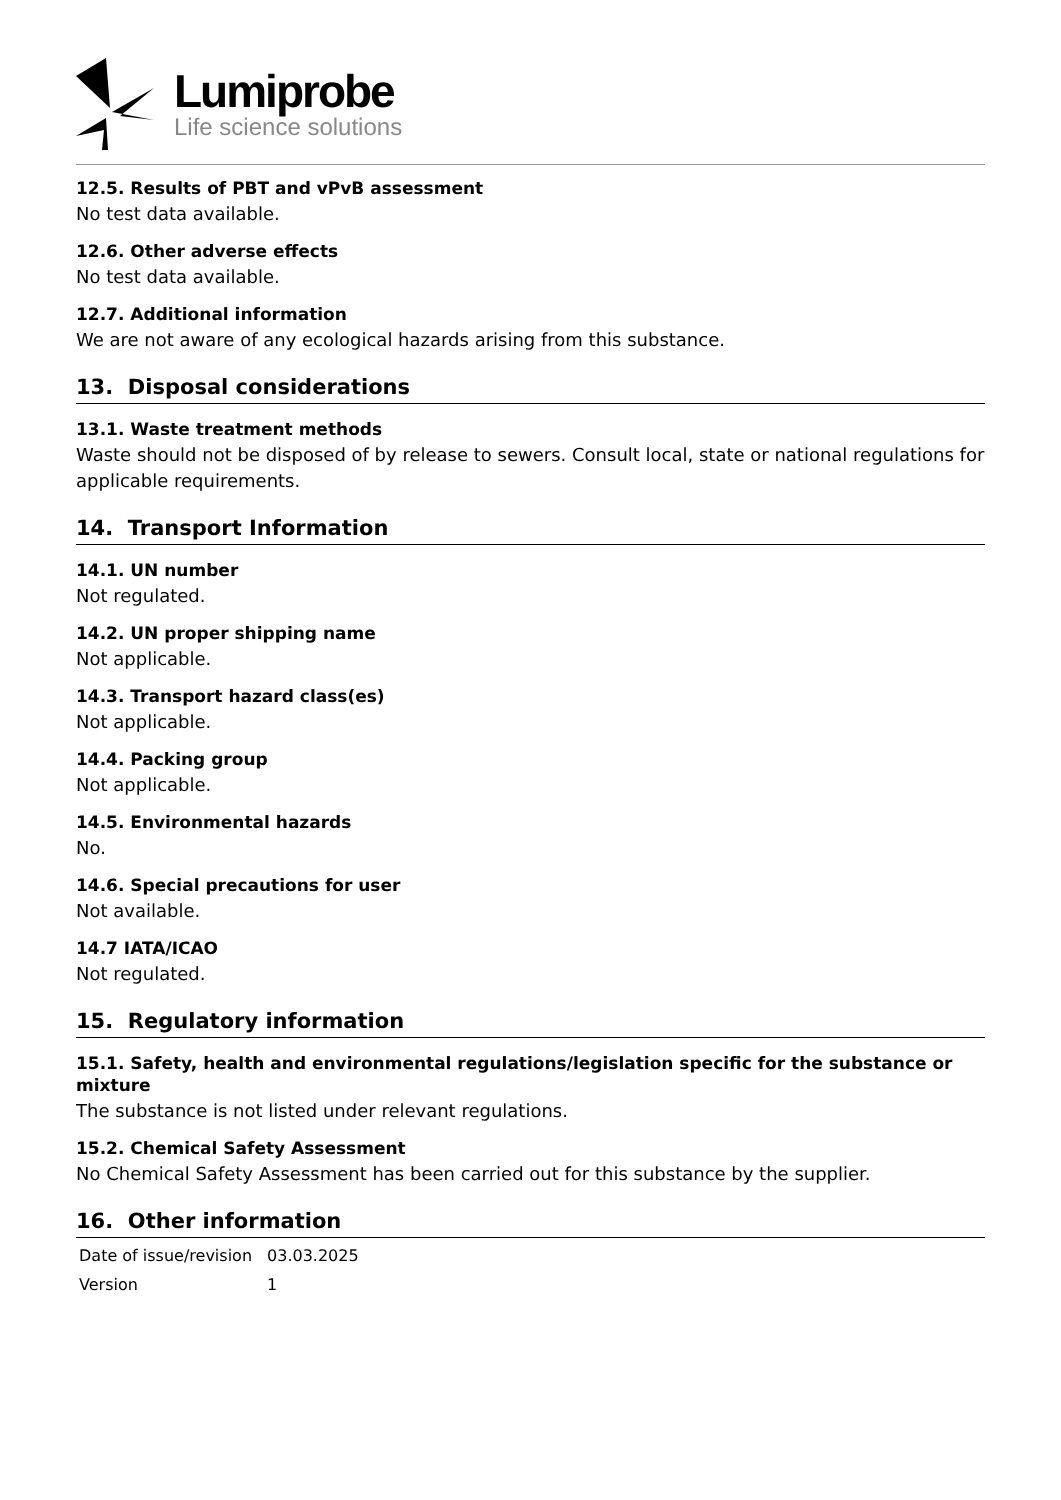Lumiprobe
Life science solutions
12.5. Results of PBT and vPvB assessment
No test data available.
12.6. Other adverse effects
No test data available.
12.7. Additional information
We are not aware of any ecological hazards arising from this substance.
13. Disposal considerations
13.1. Waste treatment methods
Waste should not be disposed of by release to sewers. Consult local, state or national regulations for applicable requirements.
14. Transport Information
14.1. UN number
Not regulated.
14.2. UN proper shipping name
Not applicable.
14.3. Transport hazard class(es)
Not applicable.
14.4. Packing group
Not applicable.
14.5. Environmental hazards
No.
14.6. Special precautions for user
Not available.
14.7 IATA/ICAO
Not regulated.
15. Regulatory information
15.1. Safety, health and environmental regulations/legislation specific for the substance or mixture
The substance is not listed under relevant regulations.
15.2. Chemical Safety Assessment
No Chemical Safety Assessment has been carried out for this substance by the supplier.
16. Other information
| Date of issue/revision | 03.03.2025 |
| Version | 1 |